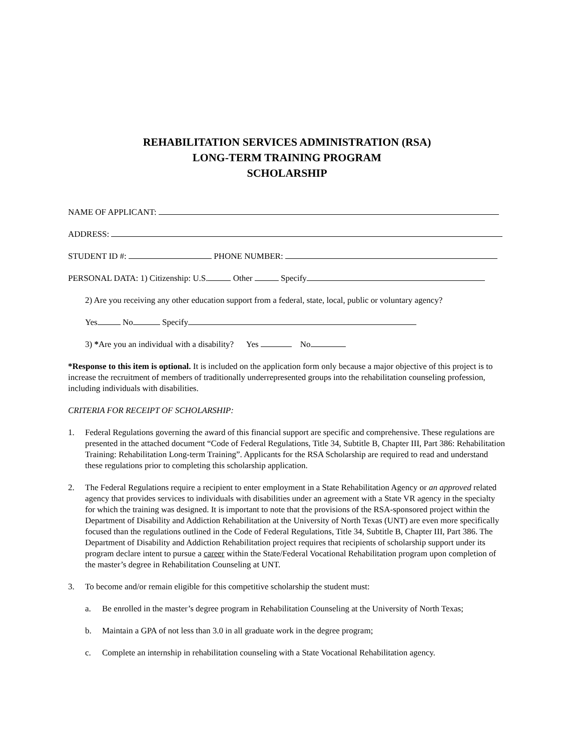REHABILITATION SERVICES ADMINISTRATION (RSA)
LONG-TERM TRAINING PROGRAM
SCHOLARSHIP
NAME OF APPLICANT:
ADDRESS:
STUDENT ID #: PHONE NUMBER:
PERSONAL DATA: 1) Citizenship: U.S. Other Specify
2) Are you receiving any other education support from a federal, state, local, public or voluntary agency?
Yes No Specify
3) *Are you an individual with a disability? Yes No
*Response to this item is optional. It is included on the application form only because a major objective of this project is to increase the recruitment of members of traditionally underrepresented groups into the rehabilitation counseling profession, including individuals with disabilities.
CRITERIA FOR RECEIPT OF SCHOLARSHIP:
1. Federal Regulations governing the award of this financial support are specific and comprehensive. These regulations are presented in the attached document “Code of Federal Regulations, Title 34, Subtitle B, Chapter III, Part 386: Rehabilitation Training: Rehabilitation Long-term Training”. Applicants for the RSA Scholarship are required to read and understand these regulations prior to completing this scholarship application.
2. The Federal Regulations require a recipient to enter employment in a State Rehabilitation Agency or an approved related agency that provides services to individuals with disabilities under an agreement with a State VR agency in the specialty for which the training was designed. It is important to note that the provisions of the RSA-sponsored project within the Department of Disability and Addiction Rehabilitation at the University of North Texas (UNT) are even more specifically focused than the regulations outlined in the Code of Federal Regulations, Title 34, Subtitle B, Chapter III, Part 386. The Department of Disability and Addiction Rehabilitation project requires that recipients of scholarship support under its program declare intent to pursue a career within the State/Federal Vocational Rehabilitation program upon completion of the master’s degree in Rehabilitation Counseling at UNT.
3. To become and/or remain eligible for this competitive scholarship the student must:
a. Be enrolled in the master’s degree program in Rehabilitation Counseling at the University of North Texas;
b. Maintain a GPA of not less than 3.0 in all graduate work in the degree program;
c. Complete an internship in rehabilitation counseling with a State Vocational Rehabilitation agency.